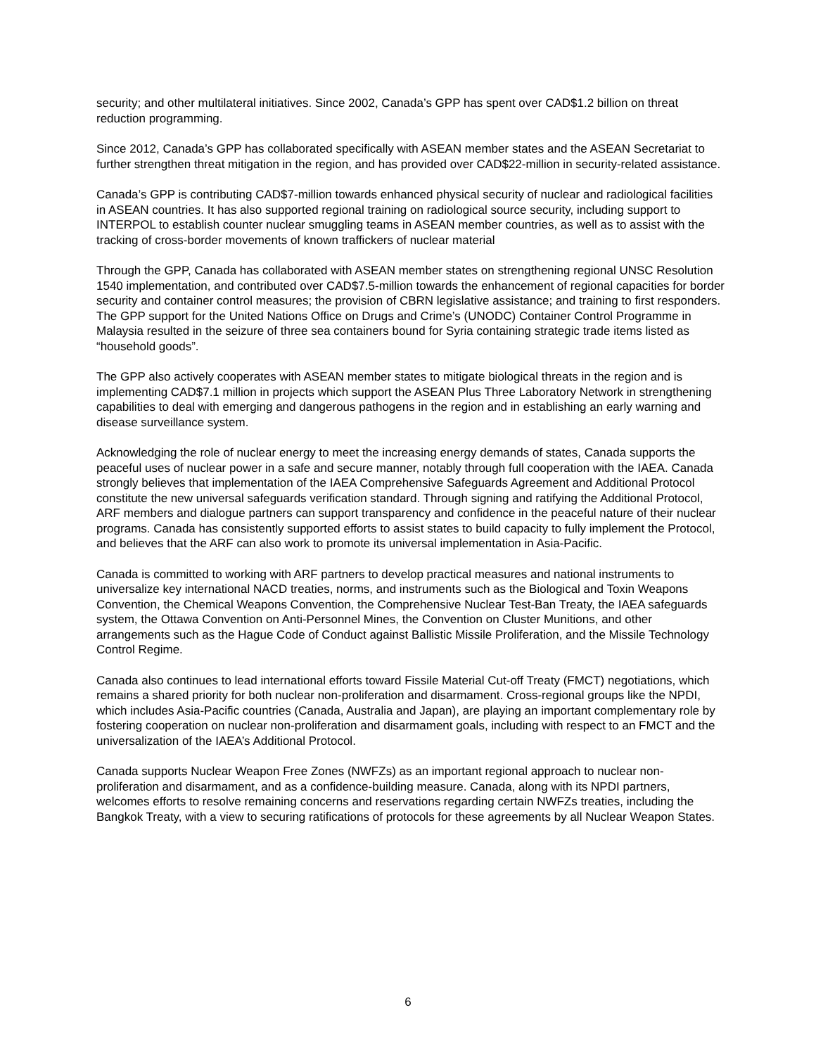security; and other multilateral initiatives. Since 2002, Canada’s GPP has spent over CAD$1.2 billion on threat reduction programming.
Since 2012, Canada’s GPP has collaborated specifically with ASEAN member states and the ASEAN Secretariat to further strengthen threat mitigation in the region, and has provided over CAD$22-million in security-related assistance.
Canada’s GPP is contributing CAD$7-million towards enhanced physical security of nuclear and radiological facilities in ASEAN countries. It has also supported regional training on radiological source security, including support to INTERPOL to establish counter nuclear smuggling teams in ASEAN member countries, as well as to assist with the tracking of cross-border movements of known traffickers of nuclear material
Through the GPP, Canada has collaborated with ASEAN member states on strengthening regional UNSC Resolution 1540 implementation, and contributed over CAD$7.5-million towards the enhancement of regional capacities for border security and container control measures; the provision of CBRN legislative assistance; and training to first responders. The GPP support for the United Nations Office on Drugs and Crime’s (UNODC) Container Control Programme in Malaysia resulted in the seizure of three sea containers bound for Syria containing strategic trade items listed as “household goods”.
The GPP also actively cooperates with ASEAN member states to mitigate biological threats in the region and is implementing CAD$7.1 million in projects which support the ASEAN Plus Three Laboratory Network in strengthening capabilities to deal with emerging and dangerous pathogens in the region and in establishing an early warning and disease surveillance system.
Acknowledging the role of nuclear energy to meet the increasing energy demands of states, Canada supports the peaceful uses of nuclear power in a safe and secure manner, notably through full cooperation with the IAEA. Canada strongly believes that implementation of the IAEA Comprehensive Safeguards Agreement and Additional Protocol constitute the new universal safeguards verification standard. Through signing and ratifying the Additional Protocol, ARF members and dialogue partners can support transparency and confidence in the peaceful nature of their nuclear programs. Canada has consistently supported efforts to assist states to build capacity to fully implement the Protocol, and believes that the ARF can also work to promote its universal implementation in Asia-Pacific.
Canada is committed to working with ARF partners to develop practical measures and national instruments to universalize key international NACD treaties, norms, and instruments such as the Biological and Toxin Weapons Convention, the Chemical Weapons Convention, the Comprehensive Nuclear Test-Ban Treaty, the IAEA safeguards system, the Ottawa Convention on Anti-Personnel Mines, the Convention on Cluster Munitions, and other arrangements such as the Hague Code of Conduct against Ballistic Missile Proliferation, and the Missile Technology Control Regime.
Canada also continues to lead international efforts toward Fissile Material Cut-off Treaty (FMCT) negotiations, which remains a shared priority for both nuclear non-proliferation and disarmament. Cross-regional groups like the NPDI, which includes Asia-Pacific countries (Canada, Australia and Japan), are playing an important complementary role by fostering cooperation on nuclear non-proliferation and disarmament goals, including with respect to an FMCT and the universalization of the IAEA’s Additional Protocol.
Canada supports Nuclear Weapon Free Zones (NWFZs) as an important regional approach to nuclear non-proliferation and disarmament, and as a confidence-building measure. Canada, along with its NPDI partners, welcomes efforts to resolve remaining concerns and reservations regarding certain NWFZs treaties, including the Bangkok Treaty, with a view to securing ratifications of protocols for these agreements by all Nuclear Weapon States.
6